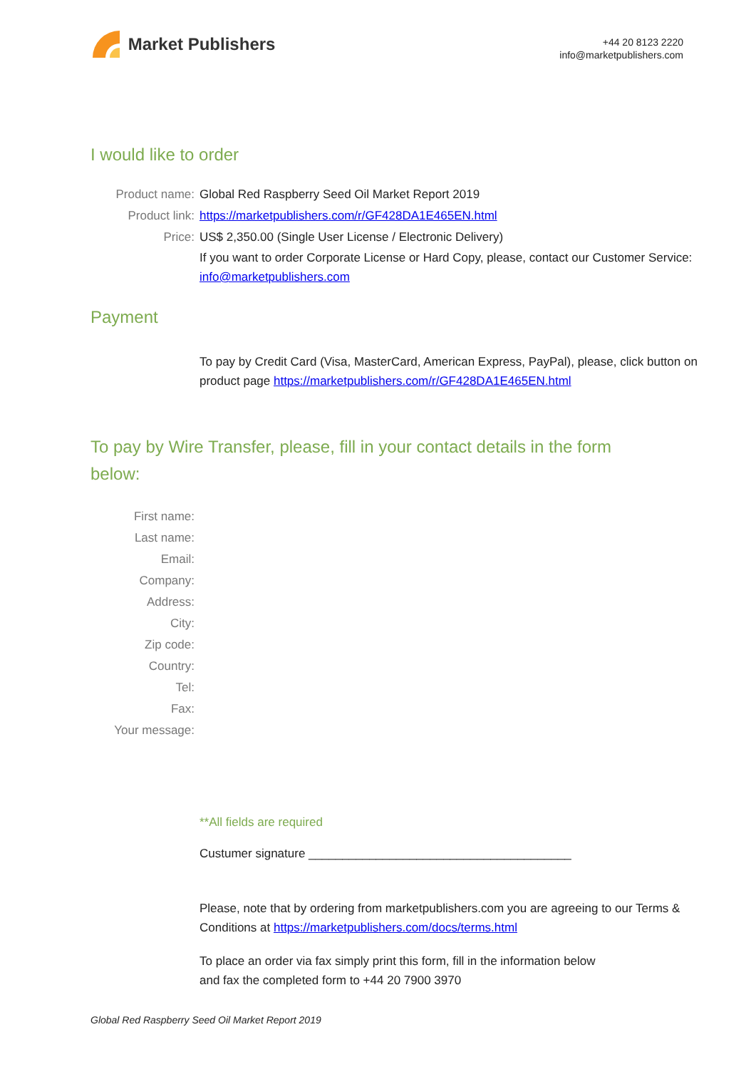Market Publishers
+44 20 8123 2220
info@marketpublishers.com
I would like to order
Product name: Global Red Raspberry Seed Oil Market Report 2019
Product link: https://marketpublishers.com/r/GF428DA1E465EN.html
Price: US$ 2,350.00 (Single User License / Electronic Delivery)
If you want to order Corporate License or Hard Copy, please, contact our Customer Service:
info@marketpublishers.com
Payment
To pay by Credit Card (Visa, MasterCard, American Express, PayPal), please, click button on product page https://marketpublishers.com/r/GF428DA1E465EN.html
To pay by Wire Transfer, please, fill in your contact details in the form below:
First name:
Last name:
Email:
Company:
Address:
City:
Zip code:
Country:
Tel:
Fax:
Your message:
**All fields are required
Custumer signature _______________________________________
Please, note that by ordering from marketpublishers.com you are agreeing to our Terms & Conditions at https://marketpublishers.com/docs/terms.html
To place an order via fax simply print this form, fill in the information below
and fax the completed form to +44 20 7900 3970
Global Red Raspberry Seed Oil Market Report 2019